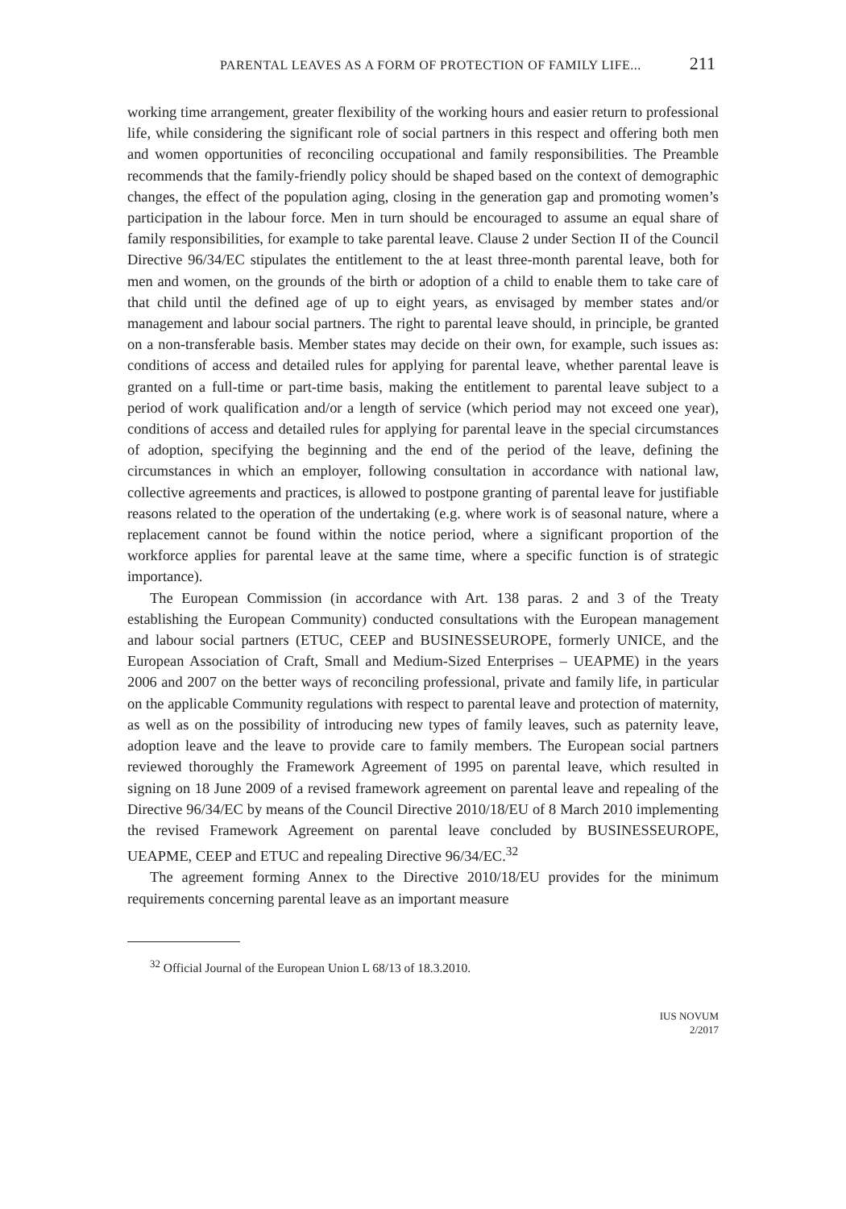PARENTAL LEAVES AS A FORM OF PROTECTION OF FAMILY LIFE... 211
working time arrangement, greater flexibility of the working hours and easier return to professional life, while considering the significant role of social partners in this respect and offering both men and women opportunities of reconciling occupational and family responsibilities. The Preamble recommends that the family-friendly policy should be shaped based on the context of demographic changes, the effect of the population aging, closing in the generation gap and promoting women’s participation in the labour force. Men in turn should be encouraged to assume an equal share of family responsibilities, for example to take parental leave. Clause 2 under Section II of the Council Directive 96/34/EC stipulates the entitlement to the at least three-month parental leave, both for men and women, on the grounds of the birth or adoption of a child to enable them to take care of that child until the defined age of up to eight years, as envisaged by member states and/or management and labour social partners. The right to parental leave should, in principle, be granted on a non-transferable basis. Member states may decide on their own, for example, such issues as: conditions of access and detailed rules for applying for parental leave, whether parental leave is granted on a full-time or part-time basis, making the entitlement to parental leave subject to a period of work qualification and/or a length of service (which period may not exceed one year), conditions of access and detailed rules for applying for parental leave in the special circumstances of adoption, specifying the beginning and the end of the period of the leave, defining the circumstances in which an employer, following consultation in accordance with national law, collective agreements and practices, is allowed to postpone granting of parental leave for justifiable reasons related to the operation of the undertaking (e.g. where work is of seasonal nature, where a replacement cannot be found within the notice period, where a significant proportion of the workforce applies for parental leave at the same time, where a specific function is of strategic importance).
The European Commission (in accordance with Art. 138 paras. 2 and 3 of the Treaty establishing the European Community) conducted consultations with the European management and labour social partners (ETUC, CEEP and BUSINESSEUROPE, formerly UNICE, and the European Association of Craft, Small and Medium-Sized Enterprises – UEAPME) in the years 2006 and 2007 on the better ways of reconciling professional, private and family life, in particular on the applicable Community regulations with respect to parental leave and protection of maternity, as well as on the possibility of introducing new types of family leaves, such as paternity leave, adoption leave and the leave to provide care to family members. The European social partners reviewed thoroughly the Framework Agreement of 1995 on parental leave, which resulted in signing on 18 June 2009 of a revised framework agreement on parental leave and repealing of the Directive 96/34/EC by means of the Council Directive 2010/18/EU of 8 March 2010 implementing the revised Framework Agreement on parental leave concluded by BUSINESSEUROPE, UEAPME, CEEP and ETUC and repealing Directive 96/34/EC.<sup>32</sup>
The agreement forming Annex to the Directive 2010/18/EU provides for the minimum requirements concerning parental leave as an important measure
<sup>32</sup> Official Journal of the European Union L 68/13 of 18.3.2010.
IUS NOVUM
2/2017